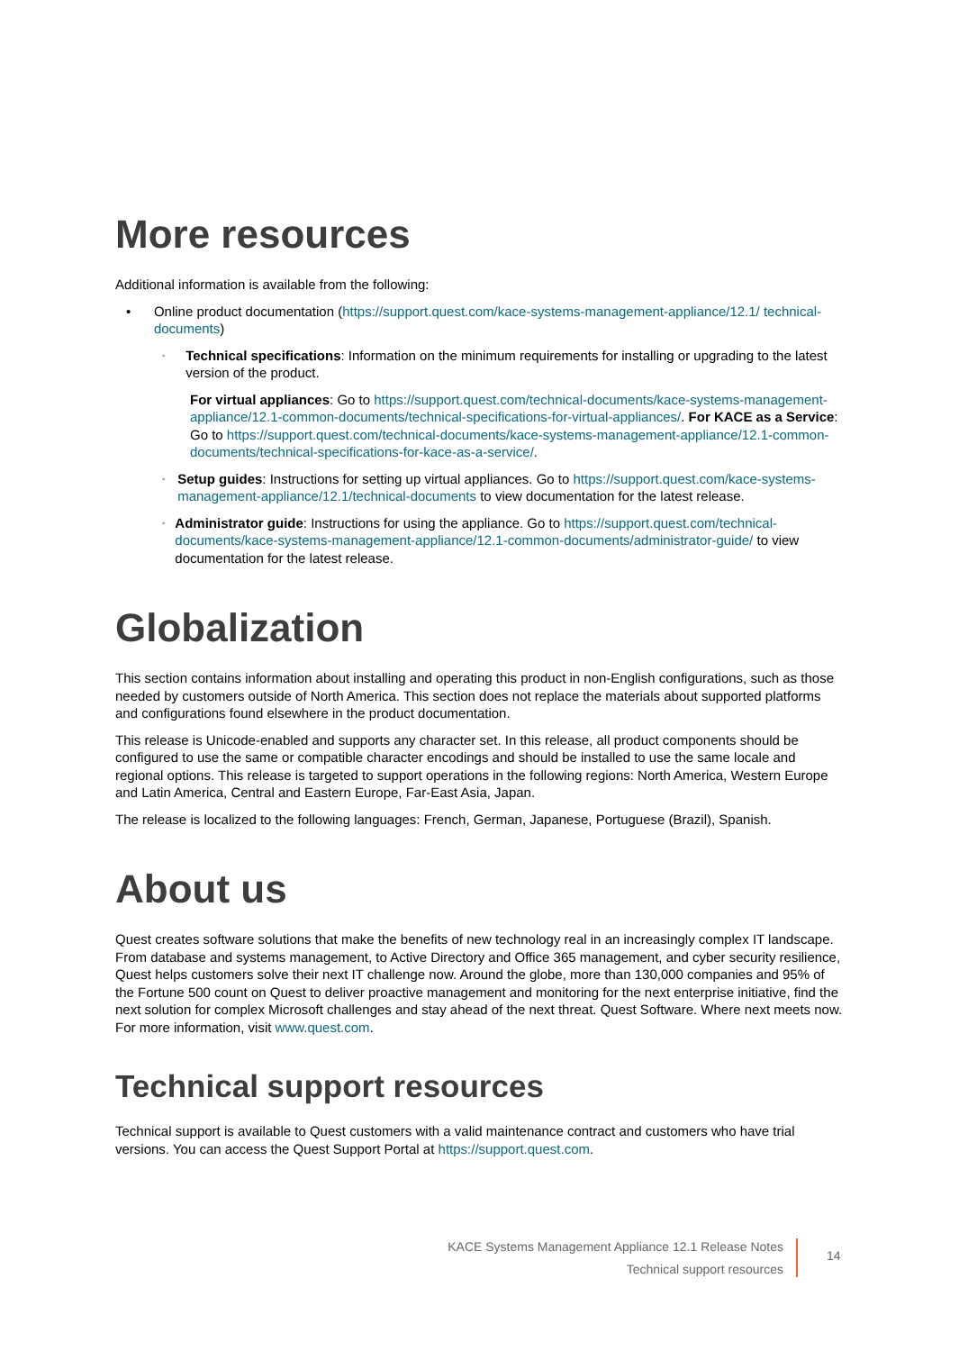More resources
Additional information is available from the following:
• Online product documentation (https://support.quest.com/kace-systems-management-appliance/12.1/ technical-documents)
◦
Technical specifications: Information on the minimum requirements for installing or upgrading to the latest version of the product.
For virtual appliances: Go to https://support.quest.com/technical-documents/kace-systems-management-appliance/12.1-common-documents/technical-specifications-for-virtual-appliances/. For KACE as a Service: Go to https://support.quest.com/technical-documents/kace-systems-management-appliance/12.1-common-documents/technical-specifications-for-kace-as-a-service/.
◦
Setup guides: Instructions for setting up virtual appliances. Go to https://support.quest.com/kace-systems-management-appliance/12.1/technical-documents to view documentation for the latest release.
◦
Administrator guide: Instructions for using the appliance. Go to https://support.quest.com/technical-documents/kace-systems-management-appliance/12.1-common-documents/administrator-guide/ to view documentation for the latest release.
Globalization
This section contains information about installing and operating this product in non-English configurations, such as those needed by customers outside of North America. This section does not replace the materials about supported platforms and configurations found elsewhere in the product documentation.
This release is Unicode-enabled and supports any character set. In this release, all product components should be configured to use the same or compatible character encodings and should be installed to use the same locale and regional options. This release is targeted to support operations in the following regions: North America, Western Europe and Latin America, Central and Eastern Europe, Far-East Asia, Japan.
The release is localized to the following languages: French, German, Japanese, Portuguese (Brazil), Spanish.
About us
Quest creates software solutions that make the benefits of new technology real in an increasingly complex IT landscape. From database and systems management, to Active Directory and Office 365 management, and cyber security resilience, Quest helps customers solve their next IT challenge now. Around the globe, more than 130,000 companies and 95% of the Fortune 500 count on Quest to deliver proactive management and monitoring for the next enterprise initiative, find the next solution for complex Microsoft challenges and stay ahead of the next threat. Quest Software. Where next meets now. For more information, visit www.quest.com.
Technical support resources
Technical support is available to Quest customers with a valid maintenance contract and customers who have trial versions. You can access the Quest Support Portal at https://support.quest.com.
KACE Systems Management Appliance 12.1 Release Notes
Technical support resources
14